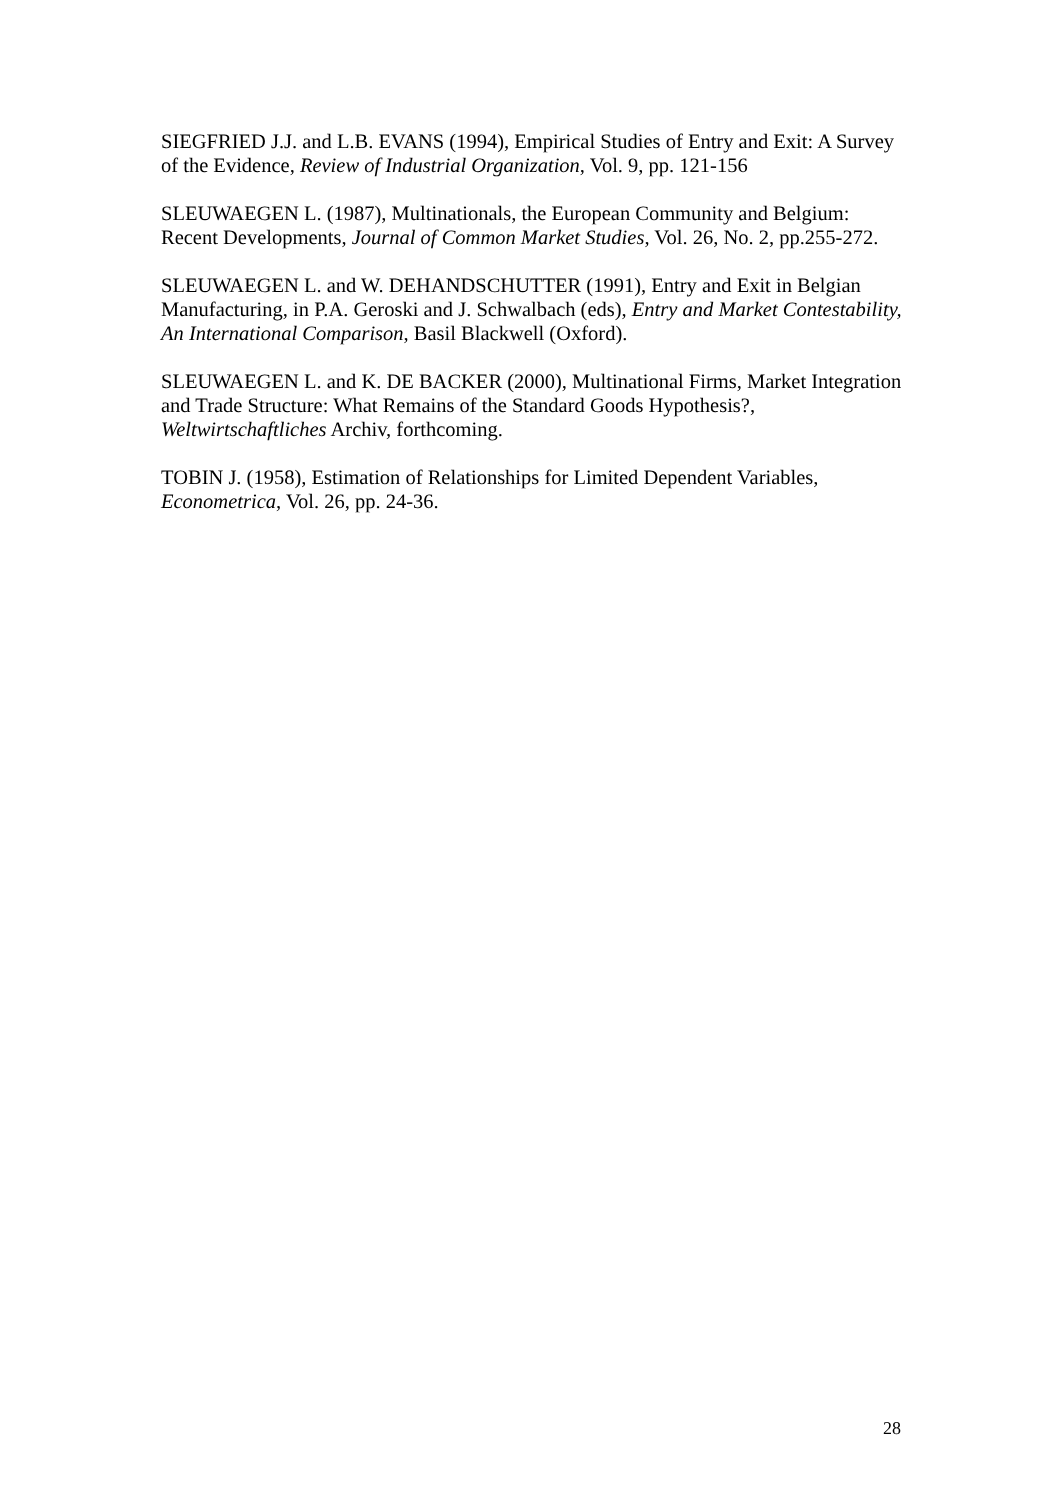SIEGFRIED J.J. and L.B. EVANS (1994), Empirical Studies of Entry and Exit: A Survey of the Evidence, Review of Industrial Organization, Vol. 9, pp. 121-156
SLEUWAEGEN L. (1987), Multinationals, the European Community and Belgium: Recent Developments, Journal of Common Market Studies, Vol. 26, No. 2, pp.255-272.
SLEUWAEGEN L. and W. DEHANDSCHUTTER (1991), Entry and Exit in Belgian Manufacturing, in P.A. Geroski and J. Schwalbach (eds), Entry and Market Contestability, An International Comparison, Basil Blackwell (Oxford).
SLEUWAEGEN L. and K. DE BACKER (2000), Multinational Firms, Market Integration and Trade Structure: What Remains of the Standard Goods Hypothesis?, Weltwirtschaftliches Archiv, forthcoming.
TOBIN J. (1958), Estimation of Relationships for Limited Dependent Variables, Econometrica, Vol. 26, pp. 24-36.
28